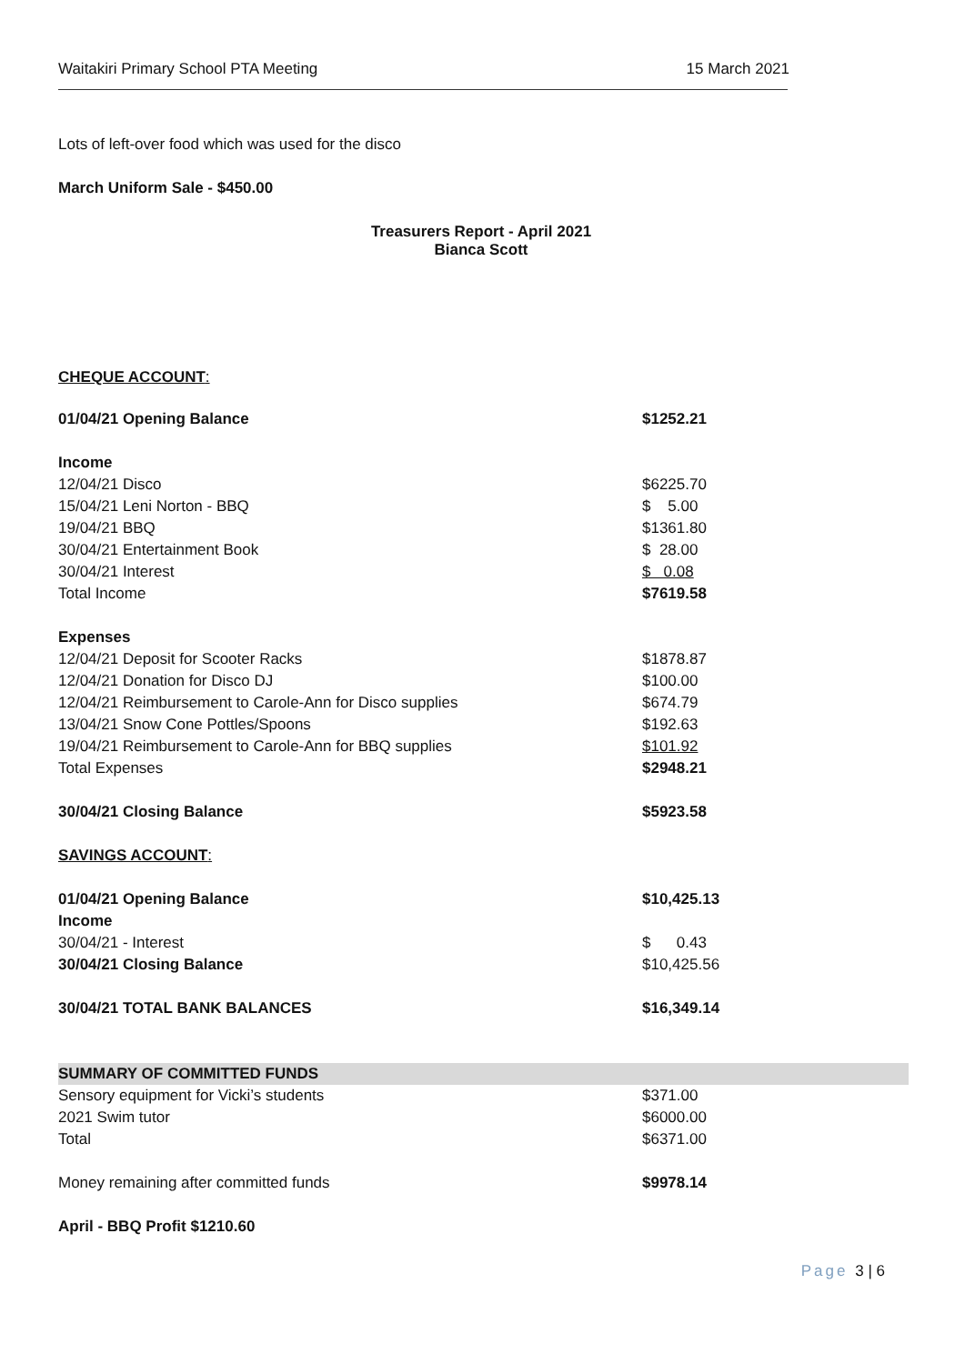Waitakiri Primary School PTA Meeting 15 March 2021
Lots of left-over food which was used for the disco
March Uniform Sale - $450.00
Treasurers Report - April 2021
Bianca Scott
CHEQUE ACCOUNT:
| 01/04/21 Opening Balance | $1252.21 |
| Income | |
| 12/04/21 Disco | $6225.70 |
| 15/04/21 Leni Norton - BBQ | $ 5.00 |
| 19/04/21 BBQ | $1361.80 |
| 30/04/21 Entertainment Book | $ 28.00 |
| 30/04/21 Interest | $ 0.08 |
| Total Income | $7619.58 |
| Expenses | |
| 12/04/21 Deposit for Scooter Racks | $1878.87 |
| 12/04/21 Donation for Disco DJ | $100.00 |
| 12/04/21 Reimbursement to Carole-Ann for Disco supplies | $674.79 |
| 13/04/21 Snow Cone Pottles/Spoons | $192.63 |
| 19/04/21 Reimbursement to Carole-Ann for BBQ supplies | $101.92 |
| Total Expenses | $2948.21 |
| 30/04/21 Closing Balance | $5923.58 |
| SAVINGS ACCOUNT : | |
| 01/04/21 Opening Balance | $10,425.13 |
| Income | |
| 30/04/21 - Interest | $ 0.43 |
| 30/04/21 Closing Balance | $10,425.56 |
| 30/04/21 TOTAL BANK BALANCES | $16,349.14 |
| SUMMARY OF COMMITTED FUNDS | |
| Sensory equipment for Vicki’s students | $371.00 |
| 2021 Swim tutor | $6000.00 |
| Total | $6371.00 |
| Money remaining after committed funds | $9978.14 |
| April - BBQ Profit $1210.60 | |
Page 3 | 6